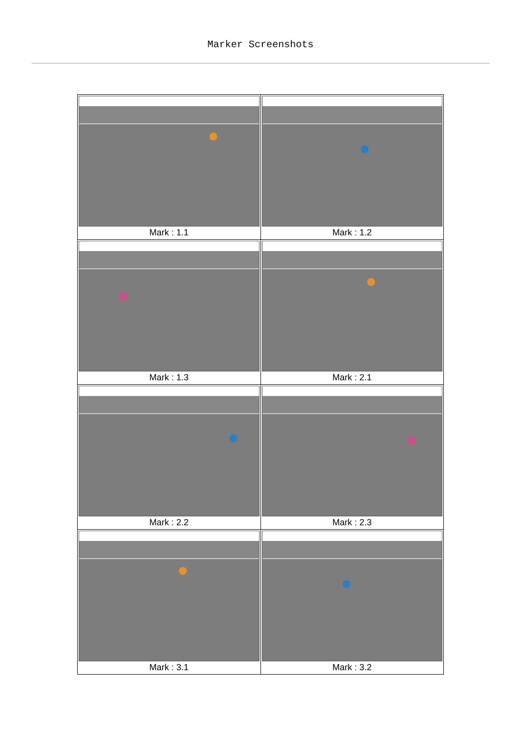Marker Screenshots
| Mark : 1.1 | Mark : 1.2 |
| Mark : 1.3 | Mark : 2.1 |
| Mark : 2.2 | Mark : 2.3 |
| Mark : 3.1 | Mark : 3.2 |